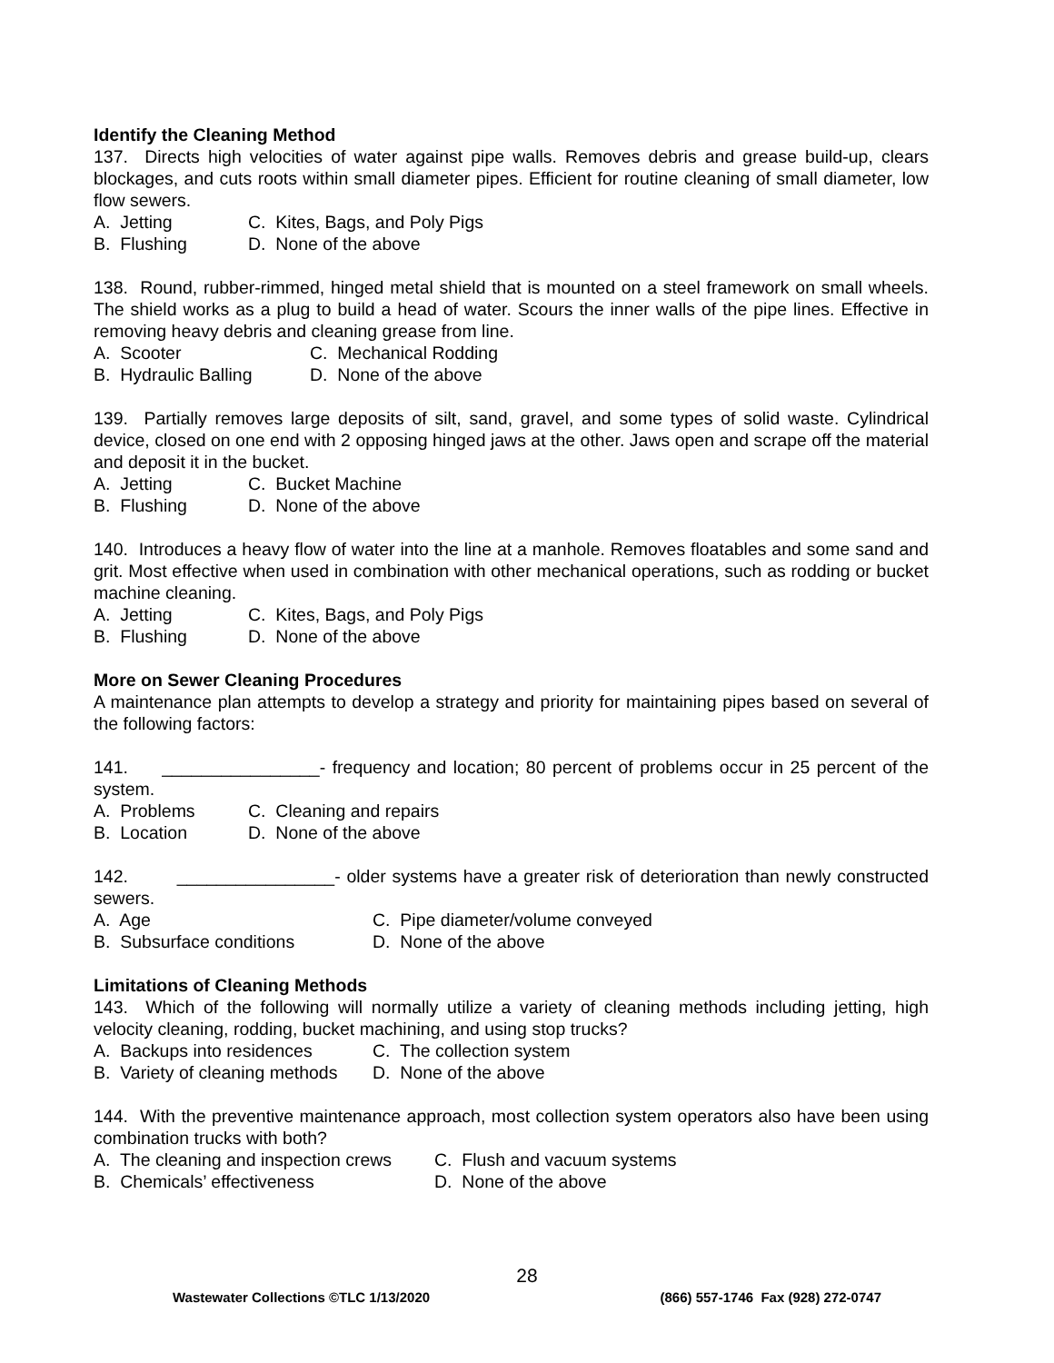Identify the Cleaning Method
137. Directs high velocities of water against pipe walls. Removes debris and grease build-up, clears blockages, and cuts roots within small diameter pipes. Efficient for routine cleaning of small diameter, low flow sewers.
A. Jetting C. Kites, Bags, and Poly Pigs
B. Flushing D. None of the above
138. Round, rubber-rimmed, hinged metal shield that is mounted on a steel framework on small wheels. The shield works as a plug to build a head of water. Scours the inner walls of the pipe lines. Effective in removing heavy debris and cleaning grease from line.
A. Scooter C. Mechanical Rodding
B. Hydraulic Balling D. None of the above
139. Partially removes large deposits of silt, sand, gravel, and some types of solid waste. Cylindrical device, closed on one end with 2 opposing hinged jaws at the other. Jaws open and scrape off the material and deposit it in the bucket.
A. Jetting C. Bucket Machine
B. Flushing D. None of the above
140. Introduces a heavy flow of water into the line at a manhole. Removes floatables and some sand and grit. Most effective when used in combination with other mechanical operations, such as rodding or bucket machine cleaning.
A. Jetting C. Kites, Bags, and Poly Pigs
B. Flushing D. None of the above
More on Sewer Cleaning Procedures
A maintenance plan attempts to develop a strategy and priority for maintaining pipes based on several of the following factors:
141. ________________- frequency and location; 80 percent of problems occur in 25 percent of the system.
A. Problems C. Cleaning and repairs
B. Location D. None of the above
142. ________________- older systems have a greater risk of deterioration than newly constructed sewers.
A. Age C. Pipe diameter/volume conveyed
B. Subsurface conditions D. None of the above
Limitations of Cleaning Methods
143. Which of the following will normally utilize a variety of cleaning methods including jetting, high velocity cleaning, rodding, bucket machining, and using stop trucks?
A. Backups into residences C. The collection system
B. Variety of cleaning methods D. None of the above
144. With the preventive maintenance approach, most collection system operators also have been using combination trucks with both?
A. The cleaning and inspection crews C. Flush and vacuum systems
B. Chemicals’ effectiveness D. None of the above
28
Wastewater Collections ©TLC 1/13/2020 (866) 557-1746 Fax (928) 272-0747